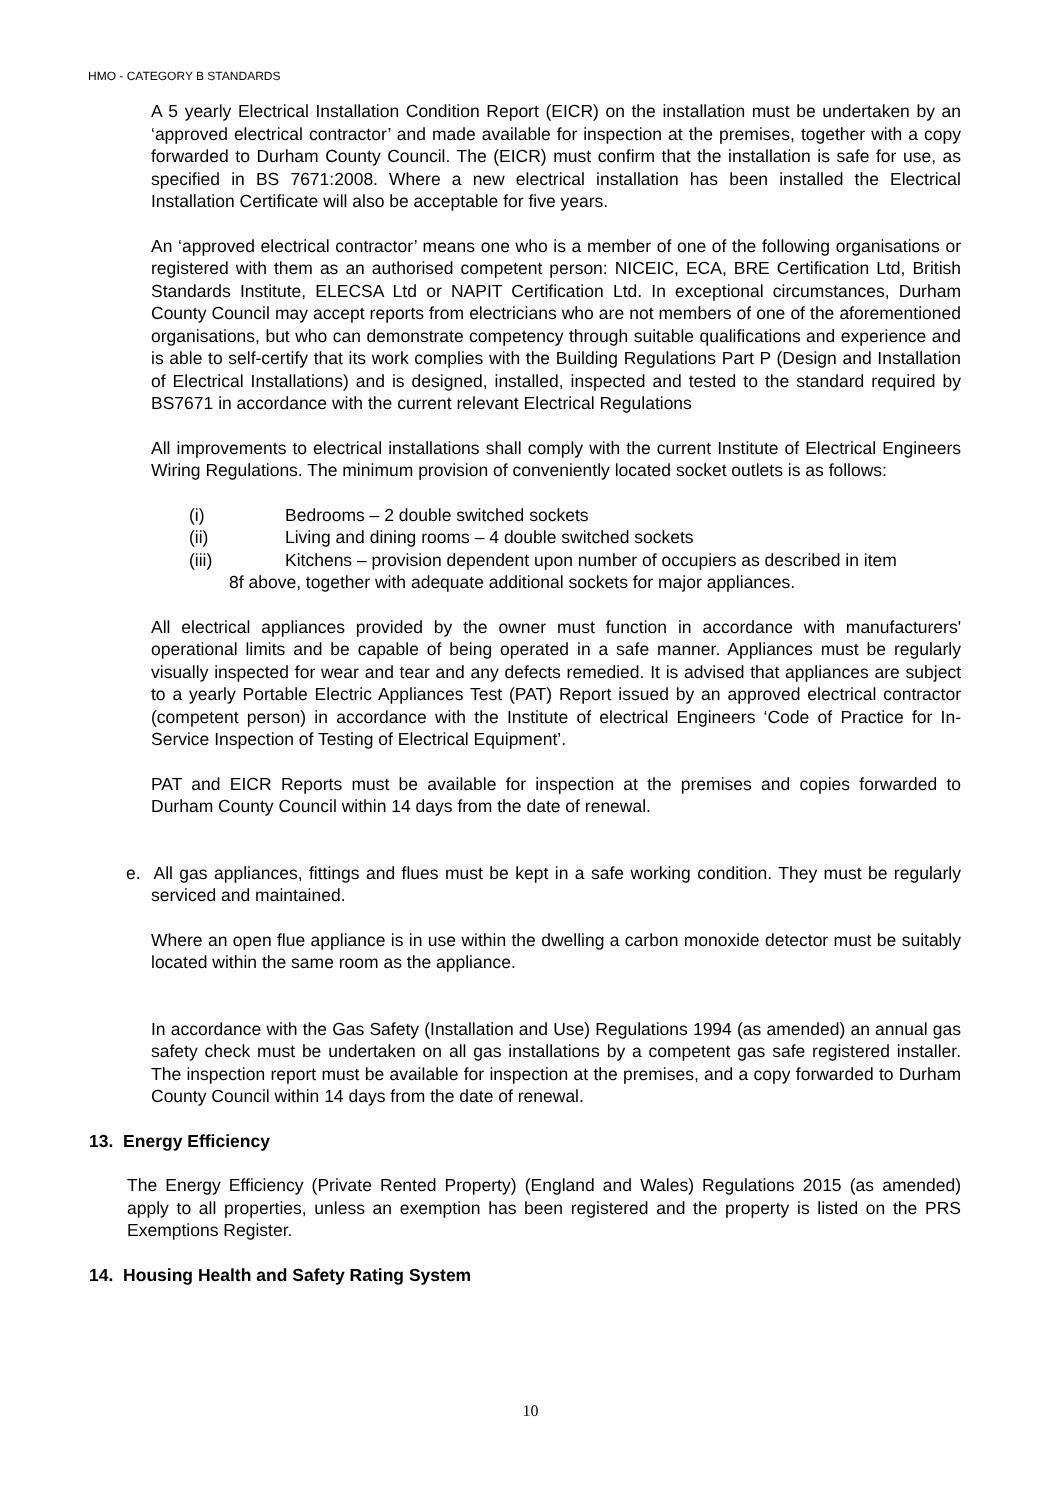HMO - CATEGORY B STANDARDS
A 5 yearly Electrical Installation Condition Report (EICR) on the installation must be undertaken by an ‘approved electrical contractor’ and made available for inspection at the premises, together with a copy forwarded to Durham County Council. The (EICR) must confirm that the installation is safe for use, as specified in BS 7671:2008. Where a new electrical installation has been installed the Electrical Installation Certificate will also be acceptable for five years.
An ‘approved electrical contractor’ means one who is a member of one of the following organisations or registered with them as an authorised competent person: NICEIC, ECA, BRE Certification Ltd, British Standards Institute, ELECSA Ltd or NAPIT Certification Ltd. In exceptional circumstances, Durham County Council may accept reports from electricians who are not members of one of the aforementioned organisations, but who can demonstrate competency through suitable qualifications and experience and is able to self-certify that its work complies with the Building Regulations Part P (Design and Installation of Electrical Installations) and is designed, installed, inspected and tested to the standard required by BS7671 in accordance with the current relevant Electrical Regulations
All improvements to electrical installations shall comply with the current Institute of Electrical Engineers Wiring Regulations. The minimum provision of conveniently located socket outlets is as follows:
(i) Bedrooms – 2 double switched sockets
(ii) Living and dining rooms – 4 double switched sockets
(iii) Kitchens – provision dependent upon number of occupiers as described in item
8f above, together with adequate additional sockets for major appliances.
All electrical appliances provided by the owner must function in accordance with manufacturers' operational limits and be capable of being operated in a safe manner. Appliances must be regularly visually inspected for wear and tear and any defects remedied. It is advised that appliances are subject to a yearly Portable Electric Appliances Test (PAT) Report issued by an approved electrical contractor (competent person) in accordance with the Institute of electrical Engineers ‘Code of Practice for In-Service Inspection of Testing of Electrical Equipment’.
PAT and EICR Reports must be available for inspection at the premises and copies forwarded to Durham County Council within 14 days from the date of renewal.
e. All gas appliances, fittings and flues must be kept in a safe working condition. They must be regularly serviced and maintained.
Where an open flue appliance is in use within the dwelling a carbon monoxide detector must be suitably located within the same room as the appliance.
In accordance with the Gas Safety (Installation and Use) Regulations 1994 (as amended) an annual gas safety check must be undertaken on all gas installations by a competent gas safe registered installer. The inspection report must be available for inspection at the premises, and a copy forwarded to Durham County Council within 14 days from the date of renewal.
13. Energy Efficiency
The Energy Efficiency (Private Rented Property) (England and Wales) Regulations 2015 (as amended) apply to all properties, unless an exemption has been registered and the property is listed on the PRS Exemptions Register.
14. Housing Health and Safety Rating System
10